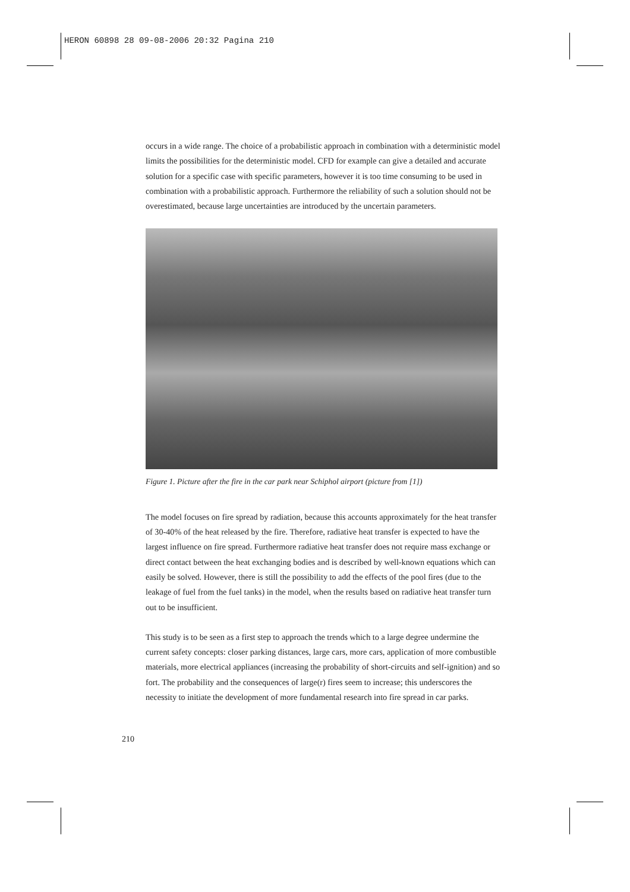HERON 60898 28 09-08-2006 20:32 Pagina 210
occurs in a wide range. The choice of a probabilistic approach in combination with a deterministic model limits the possibilities for the deterministic model. CFD for example can give a detailed and accurate solution for a specific case with specific parameters, however it is too time consuming to be used in combination with a probabilistic approach. Furthermore the reliability of such a solution should not be overestimated, because large uncertainties are introduced by the uncertain parameters.
Figure 1. Picture after the fire in the car park near Schiphol airport (picture from [1])
The model focuses on fire spread by radiation, because this accounts approximately for the heat transfer of 30-40% of the heat released by the fire. Therefore, radiative heat transfer is expected to have the largest influence on fire spread. Furthermore radiative heat transfer does not require mass exchange or direct contact between the heat exchanging bodies and is described by well-known equations which can easily be solved. However, there is still the possibility to add the effects of the pool fires (due to the leakage of fuel from the fuel tanks) in the model, when the results based on radiative heat transfer turn out to be insufficient.
This study is to be seen as a first step to approach the trends which to a large degree undermine the current safety concepts: closer parking distances, large cars, more cars, application of more combustible materials, more electrical appliances (increasing the probability of short-circuits and self-ignition) and so fort. The probability and the consequences of large(r) fires seem to increase; this underscores the necessity to initiate the development of more fundamental research into fire spread in car parks.
210